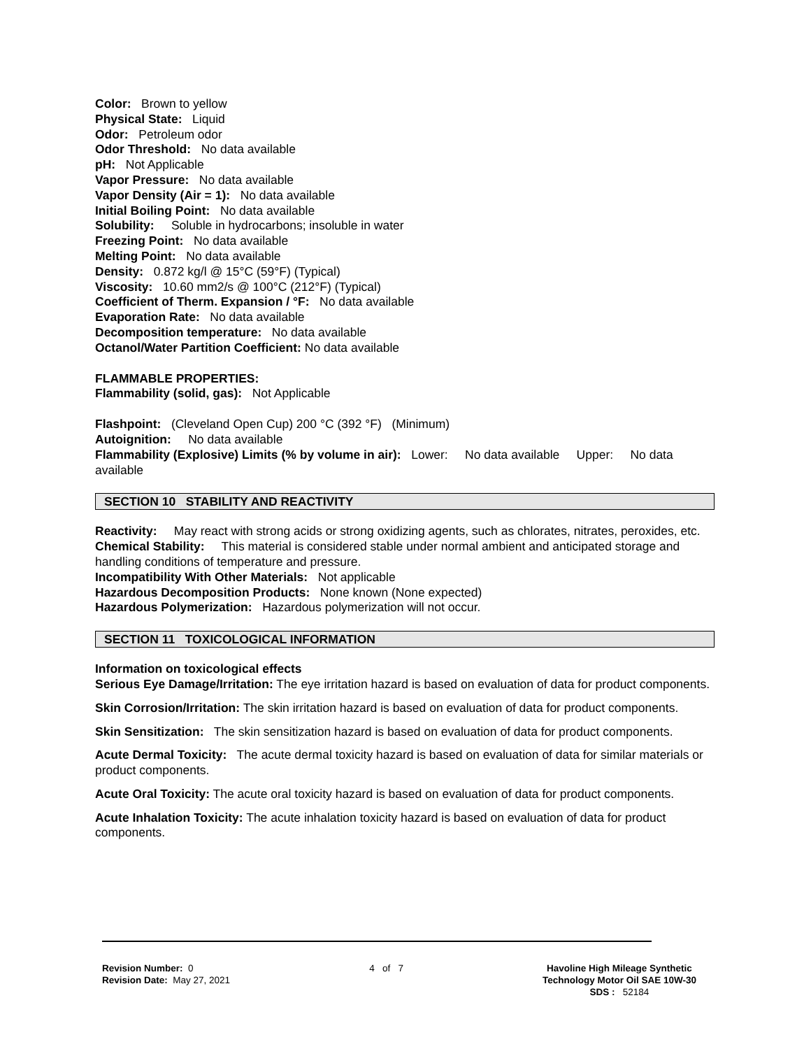Color: Brown to yellow
Physical State: Liquid
Odor: Petroleum odor
Odor Threshold: No data available
pH: Not Applicable
Vapor Pressure: No data available
Vapor Density (Air = 1): No data available
Initial Boiling Point: No data available
Solubility: Soluble in hydrocarbons; insoluble in water
Freezing Point: No data available
Melting Point: No data available
Density: 0.872 kg/l @ 15°C (59°F) (Typical)
Viscosity: 10.60 mm2/s @ 100°C (212°F) (Typical)
Coefficient of Therm. Expansion / °F: No data available
Evaporation Rate: No data available
Decomposition temperature: No data available
Octanol/Water Partition Coefficient: No data available
FLAMMABLE PROPERTIES:
Flammability (solid, gas): Not Applicable
Flashpoint: (Cleveland Open Cup) 200 °C (392 °F) (Minimum)
Autoignition: No data available
Flammability (Explosive) Limits (% by volume in air): Lower: No data available Upper: No data available
SECTION 10 STABILITY AND REACTIVITY
Reactivity: May react with strong acids or strong oxidizing agents, such as chlorates, nitrates, peroxides, etc.
Chemical Stability: This material is considered stable under normal ambient and anticipated storage and handling conditions of temperature and pressure.
Incompatibility With Other Materials: Not applicable
Hazardous Decomposition Products: None known (None expected)
Hazardous Polymerization: Hazardous polymerization will not occur.
SECTION 11 TOXICOLOGICAL INFORMATION
Information on toxicological effects
Serious Eye Damage/Irritation: The eye irritation hazard is based on evaluation of data for product components.
Skin Corrosion/Irritation: The skin irritation hazard is based on evaluation of data for product components.
Skin Sensitization: The skin sensitization hazard is based on evaluation of data for product components.
Acute Dermal Toxicity: The acute dermal toxicity hazard is based on evaluation of data for similar materials or product components.
Acute Oral Toxicity: The acute oral toxicity hazard is based on evaluation of data for product components.
Acute Inhalation Toxicity: The acute inhalation toxicity hazard is based on evaluation of data for product components.
Revision Number: 0
Revision Date: May 27, 2021
4 of 7 Havoline High Mileage Synthetic
Technology Motor Oil SAE 10W-30
SDS : 52184